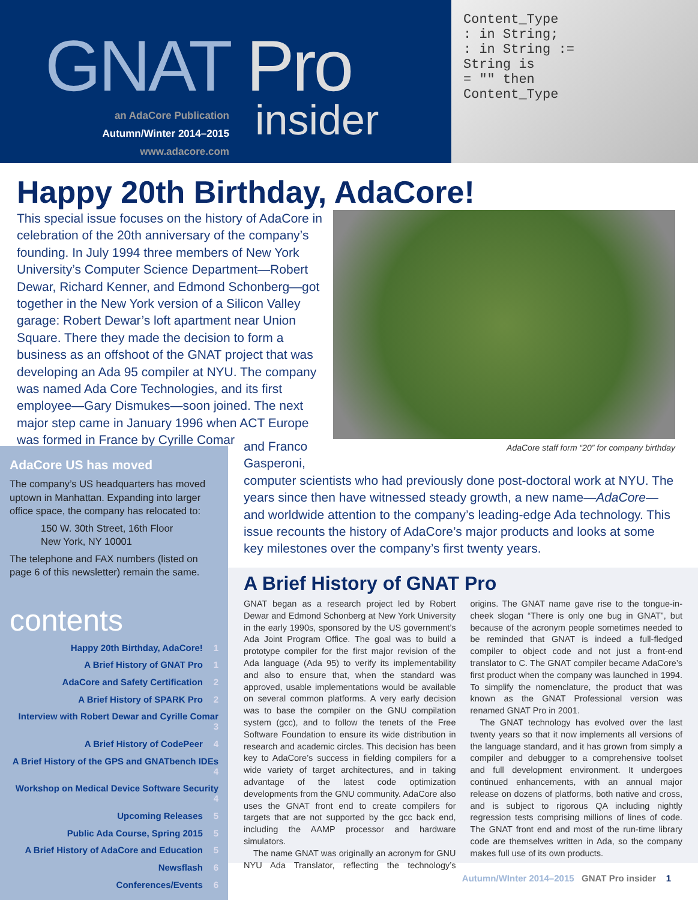GNAT Pro
insider
an AdaCore Publication
Autumn/Winter 2014–2015
www.adacore.com
Content_Type
: in String;
: in String :=
String is
= "" then
Content_Type
Happy 20th Birthday, AdaCore!
AdaCore staff form “20” for company birthday
This special issue focuses on the history of AdaCore in celebration of the 20th anniversary of the company’s founding. In July 1994 three members of New York University’s Computer Science Department—Robert Dewar, Richard Kenner, and Edmond Schonberg—got together in the New York version of a Silicon Valley garage: Robert Dewar’s loft apartment near Union Square. There they made the decision to form a business as an offshoot of the GNAT project that was developing an Ada 95 compiler at NYU. The company was named Ada Core Technologies, and its first employee—Gary Dismukes—soon joined. The next major step came in January 1996 when ACT Europe was formed in France by Cyrille Comar
and Franco
Gasperoni,
computer scientists who had previously done post-doctoral work at NYU. The years since then have witnessed steady growth, a new name—AdaCore— and worldwide attention to the company’s leading-edge Ada technology. This issue recounts the history of AdaCore’s major products and looks at some key milestones over the company’s first twenty years.
AdaCore US has moved
The company’s US headquarters has moved uptown in Manhattan. Expanding into larger office space, the company has relocated to:
150 W. 30th Street, 16th Floor
New York, NY 10001
The telephone and FAX numbers (listed on page 6 of this newsletter) remain the same.
contents
Happy 20th Birthday, AdaCore! 1
A Brief History of GNAT Pro 1
AdaCore and Safety Certification 2
A Brief History of SPARK Pro 2
Interview with Robert Dewar and Cyrille Comar 3
A Brief History of CodePeer 4
A Brief History of the GPS and GNATbench IDEs 4
Workshop on Medical Device Software Security 4
Upcoming Releases 5
Public Ada Course, Spring 2015 5
A Brief History of AdaCore and Education 5
Newsflash 6
Conferences/Events 6
A Brief History of GNAT Pro
GNAT began as a research project led by Robert Dewar and Edmond Schonberg at New York University in the early 1990s, sponsored by the US government’s Ada Joint Program Office. The goal was to build a prototype compiler for the first major revision of the Ada language (Ada 95) to verify its implementability and also to ensure that, when the standard was approved, usable implementations would be available on several common platforms. A very early decision was to base the compiler on the GNU compilation system (gcc), and to follow the tenets of the Free Software Foundation to ensure its wide distribution in research and academic circles. This decision has been key to AdaCore’s success in fielding compilers for a wide variety of target architectures, and in taking advantage of the latest code optimization developments from the GNU community. AdaCore also uses the GNAT front end to create compilers for targets that are not supported by the gcc back end, including the AAMP processor and hardware simulators.
The name GNAT was originally an acronym for GNU NYU Ada Translator, reflecting the technology’s origins. The GNAT name gave rise to the tongue-in-cheek slogan “There is only one bug in GNAT”, but because of the acronym people sometimes needed to be reminded that GNAT is indeed a full-fledged compiler to object code and not just a front-end translator to C. The GNAT compiler became AdaCore’s first product when the company was launched in 1994. To simplify the nomenclature, the product that was known as the GNAT Professional version was renamed GNAT Pro in 2001.
The GNAT technology has evolved over the last twenty years so that it now implements all versions of the language standard, and it has grown from simply a compiler and debugger to a comprehensive toolset and full development environment. It undergoes continued enhancements, with an annual major release on dozens of platforms, both native and cross, and is subject to rigorous QA including nightly regression tests comprising millions of lines of code. The GNAT front end and most of the run-time library code are themselves written in Ada, so the company makes full use of its own products.
Autumn/WInter 2014–2015 GNAT Pro insider 1